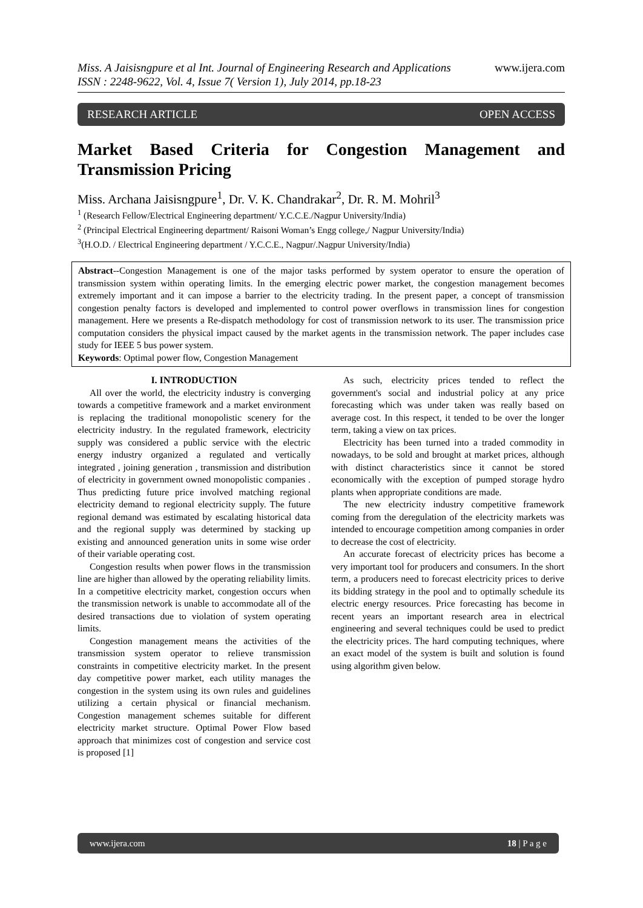Miss. A Jaisisngpure et al Int. Journal of Engineering Research and Applications www.ijera.com
ISSN : 2248-9622, Vol. 4, Issue 7( Version 1), July 2014, pp.18-23
RESEARCH ARTICLE OPEN ACCESS
Market Based Criteria for Congestion Management and Transmission Pricing
Miss. Archana Jaisisngpure<sup>1</sup>, Dr. V. K. Chandrakar<sup>2</sup>, Dr. R. M. Mohril<sup>3</sup>
<sup>1</sup> (Research Fellow/Electrical Engineering department/ Y.C.C.E./Nagpur University/India)
<sup>2</sup> (Principal Electrical Engineering department/ Raisoni Woman’s Engg college,/ Nagpur University/India)
<sup>3</sup> (H.O.D. / Electrical Engineering department / Y.C.C.E., Nagpur/.Nagpur University/India)
Abstract--Congestion Management is one of the major tasks performed by system operator to ensure the operation of transmission system within operating limits. In the emerging electric power market, the congestion management becomes extremely important and it can impose a barrier to the electricity trading. In the present paper, a concept of transmission congestion penalty factors is developed and implemented to control power overflows in transmission lines for congestion management. Here we presents a Re-dispatch methodology for cost of transmission network to its user. The transmission price computation considers the physical impact caused by the market agents in the transmission network. The paper includes case study for IEEE 5 bus power system.
Keywords: Optimal power flow, Congestion Management
I. INTRODUCTION
All over the world, the electricity industry is converging towards a competitive framework and a market environment is replacing the traditional monopolistic scenery for the electricity industry. In the regulated framework, electricity supply was considered a public service with the electric energy industry organized a regulated and vertically integrated , joining generation , transmission and distribution of electricity in government owned monopolistic companies . Thus predicting future price involved matching regional electricity demand to regional electricity supply. The future regional demand was estimated by escalating historical data and the regional supply was determined by stacking up existing and announced generation units in some wise order of their variable operating cost.
Congestion results when power flows in the transmission line are higher than allowed by the operating reliability limits. In a competitive electricity market, congestion occurs when the transmission network is unable to accommodate all of the desired transactions due to violation of system operating limits.
Congestion management means the activities of the transmission system operator to relieve transmission constraints in competitive electricity market. In the present day competitive power market, each utility manages the congestion in the system using its own rules and guidelines utilizing a certain physical or financial mechanism. Congestion management schemes suitable for different electricity market structure. Optimal Power Flow based approach that minimizes cost of congestion and service cost is proposed [1]
As such, electricity prices tended to reflect the government's social and industrial policy at any price forecasting which was under taken was really based on average cost. In this respect, it tended to be over the longer term, taking a view on tax prices.
Electricity has been turned into a traded commodity in nowadays, to be sold and brought at market prices, although with distinct characteristics since it cannot be stored economically with the exception of pumped storage hydro plants when appropriate conditions are made.
The new electricity industry competitive framework coming from the deregulation of the electricity markets was intended to encourage competition among companies in order to decrease the cost of electricity.
An accurate forecast of electricity prices has become a very important tool for producers and consumers. In the short term, a producers need to forecast electricity prices to derive its bidding strategy in the pool and to optimally schedule its electric energy resources. Price forecasting has become in recent years an important research area in electrical engineering and several techniques could be used to predict the electricity prices. The hard computing techniques, where an exact model of the system is built and solution is found using algorithm given below.
www.ijera.com 18 | P a g e